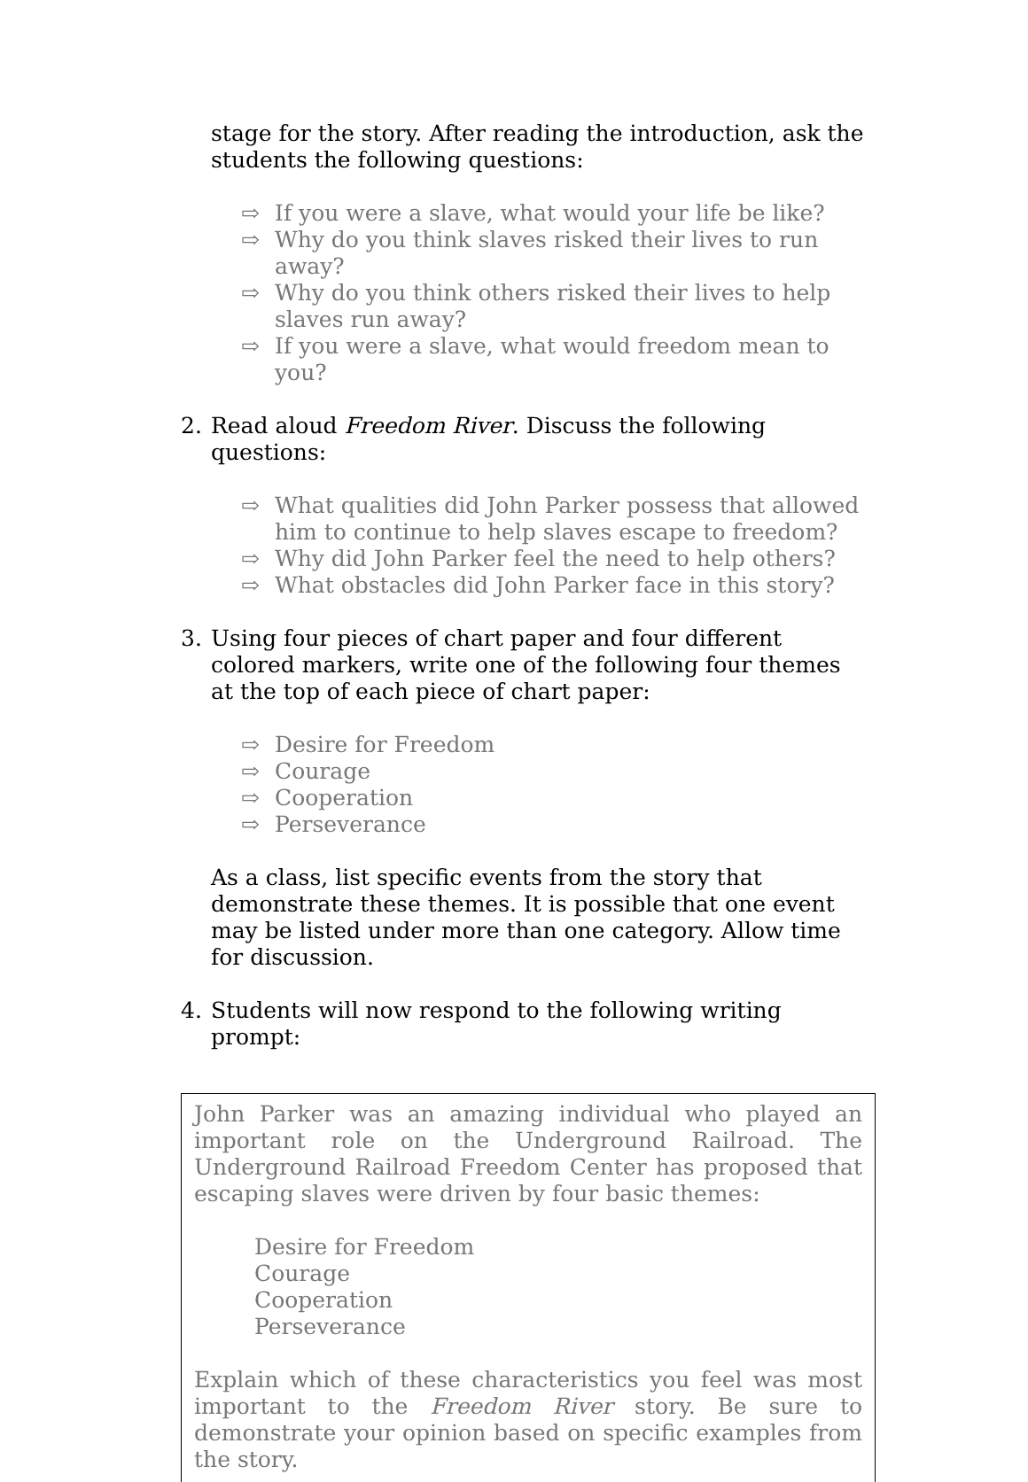stage for the story. After reading the introduction, ask the students the following questions:
⇨ If you were a slave, what would your life be like?
⇨ Why do you think slaves risked their lives to run away?
⇨ Why do you think others risked their lives to help slaves run away?
⇨ If you were a slave, what would freedom mean to you?
2. Read aloud Freedom River. Discuss the following questions:
⇨ What qualities did John Parker possess that allowed him to continue to help slaves escape to freedom?
⇨ Why did John Parker feel the need to help others?
⇨ What obstacles did John Parker face in this story?
3. Using four pieces of chart paper and four different colored markers, write one of the following four themes at the top of each piece of chart paper:
⇨ Desire for Freedom
⇨ Courage
⇨ Cooperation
⇨ Perseverance
As a class, list specific events from the story that demonstrate these themes. It is possible that one event may be listed under more than one category. Allow time for discussion.
4. Students will now respond to the following writing prompt:
John Parker was an amazing individual who played an important role on the Underground Railroad. The Underground Railroad Freedom Center has proposed that escaping slaves were driven by four basic themes:
Desire for Freedom
Courage
Cooperation
Perseverance
Explain which of these characteristics you feel was most important to the Freedom River story. Be sure to demonstrate your opinion based on specific examples from the story.